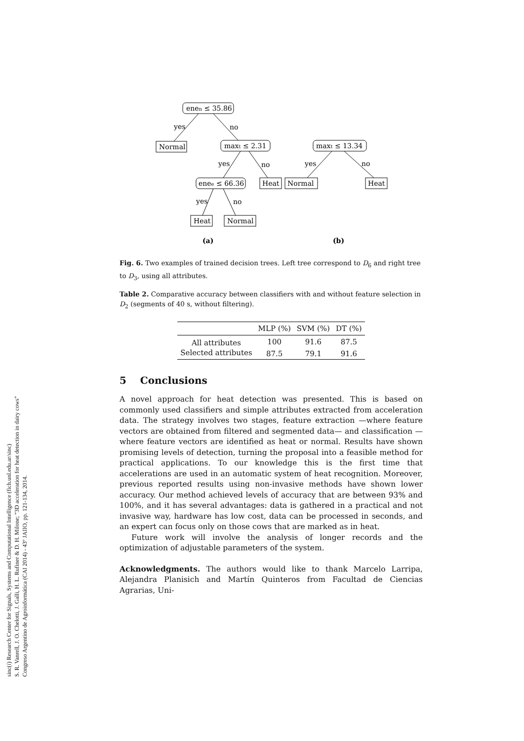sinc(i) Research Center for Signals, Systems and Computational Intelligence (fich.unl.edu.ar/sinc)
S. R. Vanrell, J. O. Chelotti, J. Galli, H. L. Rufiner & D. H. Milone; "3D acceleration for heat detection in dairy cows"
Congreso Argentino de Agroinformática (CAI 2014) - 43º JAIIO, pp. 121-134, 2014.
enen ≤ 35.86
Normal
yes
no
maxt ≤ 2.31
yes
no
enee ≤ 66.36
Heat
yes
no
Heat
Normal
maxt ≤ 13.34
yes
no
Normal
Heat
(a)
(b)
Fig. 6. Two examples of trained decision trees. Left tree correspond to D<sub>6</sub> and right tree to D<sub>3</sub>, using all attributes.
Table 2. Comparative accuracy between classifiers with and without feature selection in D<sub>2</sub> (segments of 40 s, without filtering).
| | MLP (%) | SVM (%) | DT (%) |
| --- | --- | --- | --- |
| All attributes | 100 | 91.6 | 87.5 |
| Selected attributes | 87.5 | 79.1 | 91.6 |
5 Conclusions
A novel approach for heat detection was presented. This is based on commonly used classifiers and simple attributes extracted from acceleration data. The strategy involves two stages, feature extraction —where feature vectors are obtained from filtered and segmented data— and classification —where feature vectors are identified as heat or normal. Results have shown promising levels of detection, turning the proposal into a feasible method for practical applications. To our knowledge this is the first time that accelerations are used in an automatic system of heat recognition. Moreover, previous reported results using non-invasive methods have shown lower accuracy. Our method achieved levels of accuracy that are between 93% and 100%, and it has several advantages: data is gathered in a practical and not invasive way, hardware has low cost, data can be processed in seconds, and an expert can focus only on those cows that are marked as in heat.
Future work will involve the analysis of longer records and the optimization of adjustable parameters of the system.
Acknowledgments. The authors would like to thank Marcelo Larripa, Alejandra Planisich and Martín Quinteros from Facultad de Ciencias Agrarias, Uni-